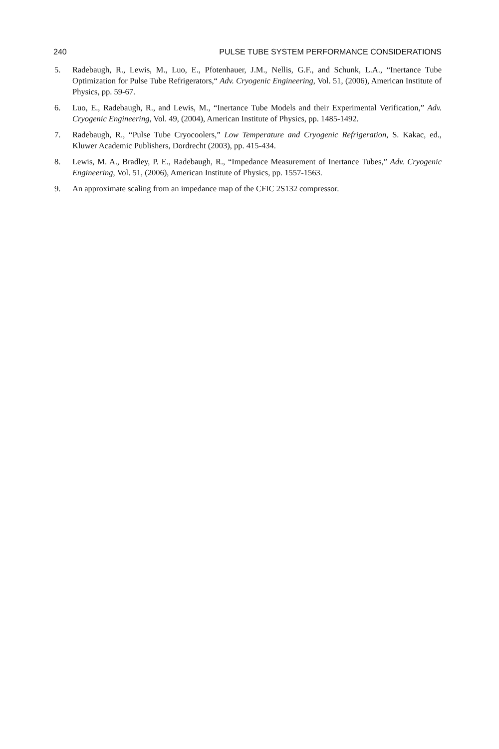240 PULSE TUBE SYSTEM PERFORMANCE CONSIDERATIONS
5. Radebaugh, R., Lewis, M., Luo, E., Pfotenhauer, J.M., Nellis, G.F., and Schunk, L.A., “Inertance Tube Optimization for Pulse Tube Refrigerators,“ Adv. Cryogenic Engineering, Vol. 51, (2006), American Institute of Physics, pp. 59-67.
6. Luo, E., Radebaugh, R., and Lewis, M., “Inertance Tube Models and their Experimental Verification,” Adv. Cryogenic Engineering, Vol. 49, (2004), American Institute of Physics, pp. 1485-1492.
7. Radebaugh, R., “Pulse Tube Cryocoolers,” Low Temperature and Cryogenic Refrigeration, S. Kakac, ed., Kluwer Academic Publishers, Dordrecht (2003), pp. 415-434.
8. Lewis, M. A., Bradley, P. E., Radebaugh, R., “Impedance Measurement of Inertance Tubes,” Adv. Cryogenic Engineering, Vol. 51, (2006), American Institute of Physics, pp. 1557-1563.
9. An approximate scaling from an impedance map of the CFIC 2S132 compressor.